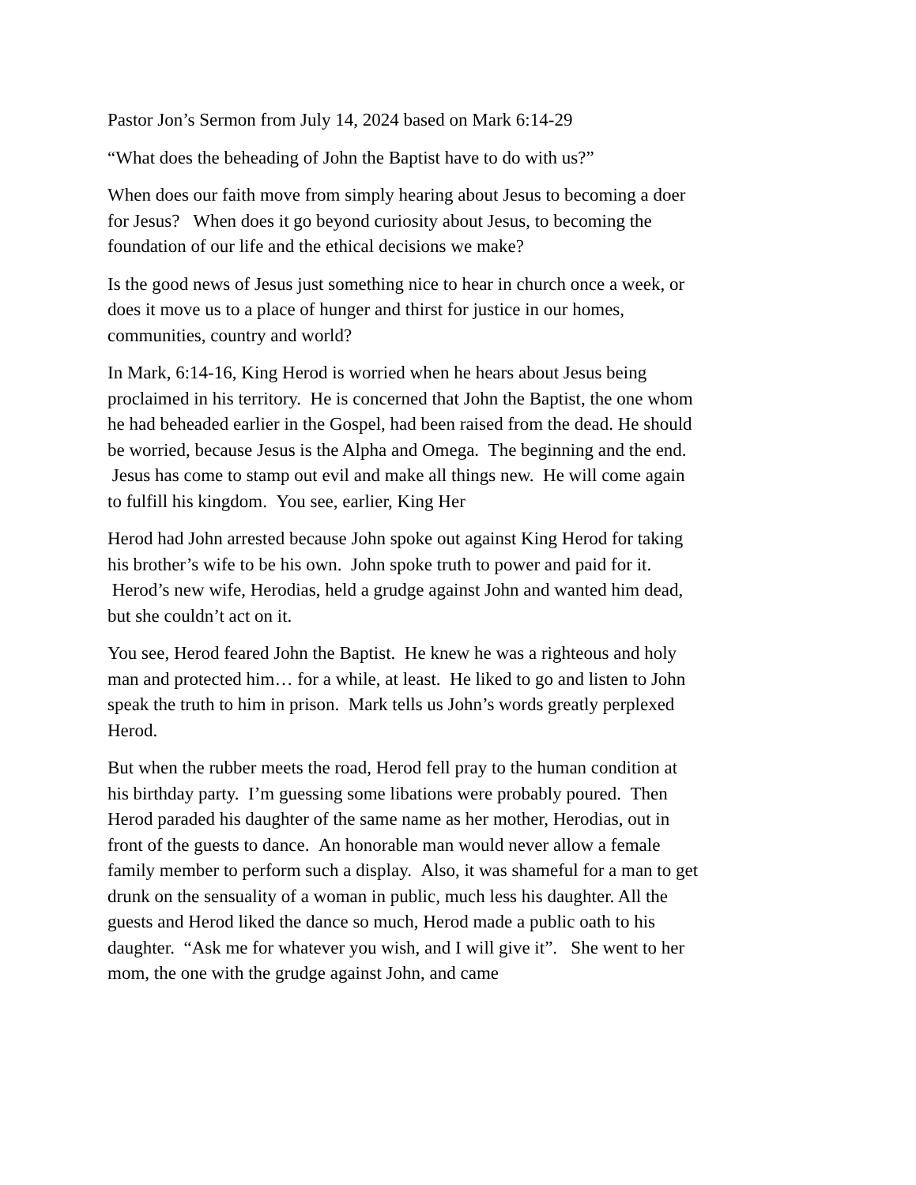Pastor Jon’s Sermon from July 14, 2024 based on Mark 6:14-29
“What does the beheading of John the Baptist have to do with us?”
When does our faith move from simply hearing about Jesus to becoming a doer for Jesus? When does it go beyond curiosity about Jesus, to becoming the foundation of our life and the ethical decisions we make?
Is the good news of Jesus just something nice to hear in church once a week, or does it move us to a place of hunger and thirst for justice in our homes, communities, country and world?
In Mark, 6:14-16, King Herod is worried when he hears about Jesus being proclaimed in his territory. He is concerned that John the Baptist, the one whom he had beheaded earlier in the Gospel, had been raised from the dead. He should be worried, because Jesus is the Alpha and Omega. The beginning and the end. Jesus has come to stamp out evil and make all things new. He will come again to fulfill his kingdom. You see, earlier, King Her
Herod had John arrested because John spoke out against King Herod for taking his brother’s wife to be his own. John spoke truth to power and paid for it. Herod’s new wife, Herodias, held a grudge against John and wanted him dead, but she couldn’t act on it.
You see, Herod feared John the Baptist. He knew he was a righteous and holy man and protected him… for a while, at least. He liked to go and listen to John speak the truth to him in prison. Mark tells us John’s words greatly perplexed Herod.
But when the rubber meets the road, Herod fell pray to the human condition at his birthday party. I’m guessing some libations were probably poured. Then Herod paraded his daughter of the same name as her mother, Herodias, out in front of the guests to dance. An honorable man would never allow a female family member to perform such a display. Also, it was shameful for a man to get drunk on the sensuality of a woman in public, much less his daughter. All the guests and Herod liked the dance so much, Herod made a public oath to his daughter. “Ask me for whatever you wish, and I will give it”. She went to her mom, the one with the grudge against John, and came